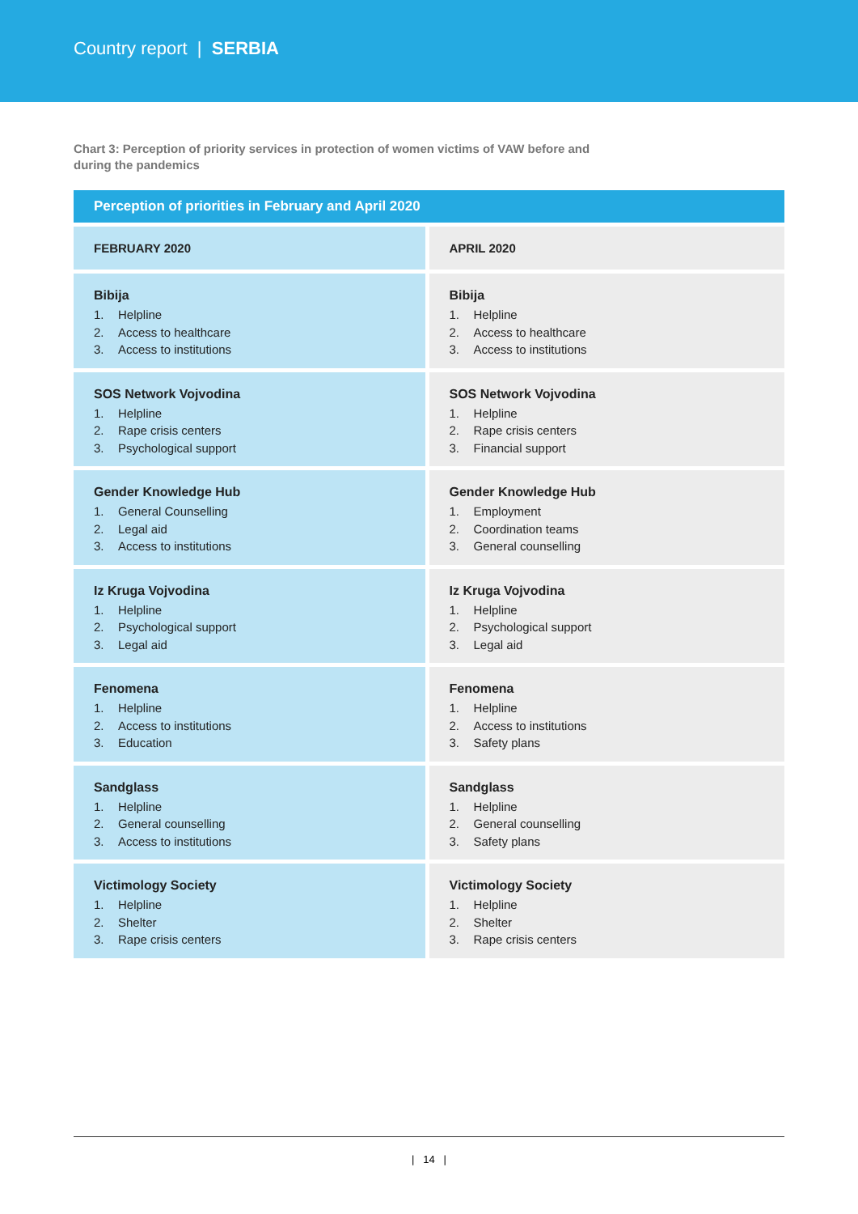Country report | SERBIA
Chart 3: Perception of priority services in protection of women victims of VAW before and during the pandemics
| Perception of priorities in February and April 2020 | |
| --- | --- |
| FEBRUARY 2020 | APRIL 2020 |
| Bibija 1. Helpline 2. Access to healthcare 3. Access to institutions | Bibija 1. Helpline 2. Access to healthcare 3. Access to institutions |
| SOS Network Vojvodina 1. Helpline 2. Rape crisis centers 3. Psychological support | SOS Network Vojvodina 1. Helpline 2. Rape crisis centers 3. Financial support |
| Gender Knowledge Hub 1. General Counselling 2. Legal aid 3. Access to institutions | Gender Knowledge Hub 1. Employment 2. Coordination teams 3. General counselling |
| Iz Kruga Vojvodina 1. Helpline 2. Psychological support 3. Legal aid | Iz Kruga Vojvodina 1. Helpline 2. Psychological support 3. Legal aid |
| Fenomena 1. Helpline 2. Access to institutions 3. Education | Fenomena 1. Helpline 2. Access to institutions 3. Safety plans |
| Sandglass 1. Helpline 2. General counselling 3. Access to institutions | Sandglass 1. Helpline 2. General counselling 3. Safety plans |
| Victimology Society 1. Helpline 2. Shelter 3. Rape crisis centers | Victimology Society 1. Helpline 2. Shelter 3. Rape crisis centers |
| 14 |